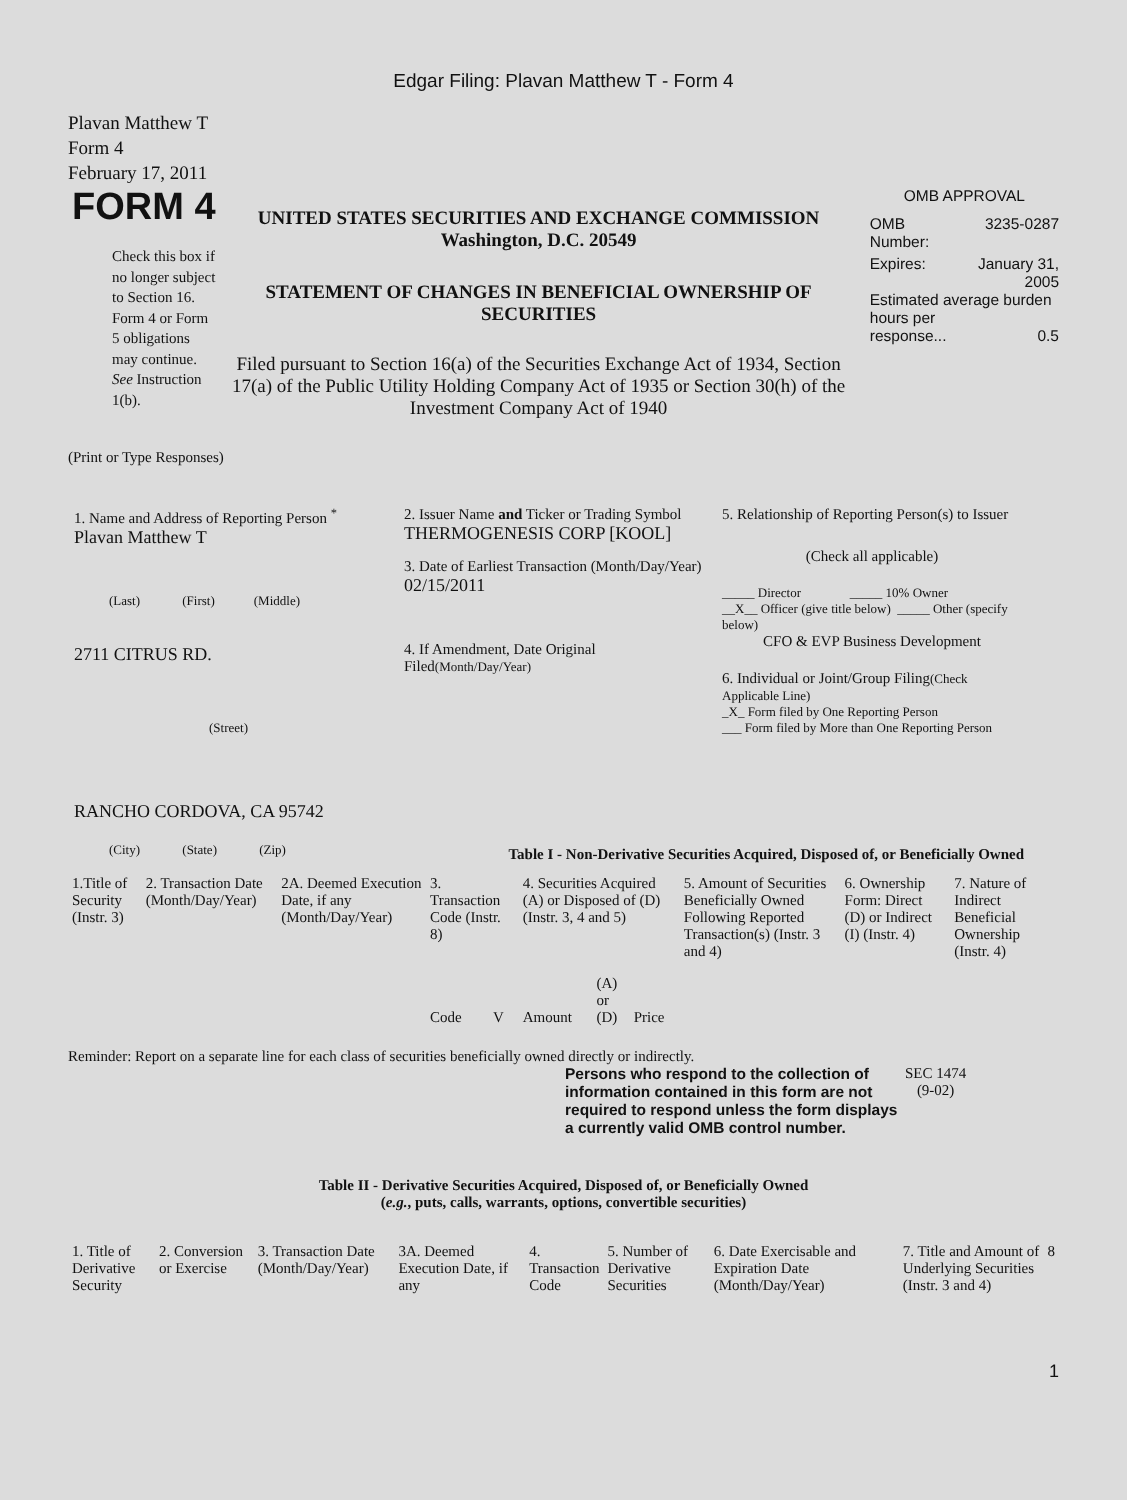Edgar Filing: Plavan Matthew T - Form 4
Plavan Matthew T
Form 4
February 17, 2011
FORM 4
Check this box if no longer subject to Section 16. Form 4 or Form 5 obligations may continue. See Instruction 1(b).
UNITED STATES SECURITIES AND EXCHANGE COMMISSION
Washington, D.C. 20549
STATEMENT OF CHANGES IN BENEFICIAL OWNERSHIP OF SECURITIES
Filed pursuant to Section 16(a) of the Securities Exchange Act of 1934, Section 17(a) of the Public Utility Holding Company Act of 1935 or Section 30(h) of the Investment Company Act of 1940
OMB APPROVAL
OMB
Number: 3235-0287
Expires: January 31,
2005
Estimated average burden hours per
response... 0.5
(Print or Type Responses)
1. Name and Address of Reporting Person <sup>*</sup>
Plavan Matthew T
(Last) (First) (Middle)
2711 CITRUS RD.
(Street)
RANCHO CORDOVA, CA 95742
(City) (State) (Zip)
2. Issuer Name and Ticker or Trading Symbol
THERMOGENESIS CORP [KOOL]
3. Date of Earliest Transaction (Month/Day/Year)
02/15/2011
4. If Amendment, Date Original Filed(Month/Day/Year)
5. Relationship of Reporting Person(s) to Issuer
(Check all applicable)
_____ Director _____ 10% Owner
__X__ Officer (give title below) _____ Other (specify below)
CFO & EVP Business Development
6. Individual or Joint/Group Filing(Check Applicable Line)
_X_ Form filed by One Reporting Person
___ Form filed by More than One Reporting Person
Table I - Non-Derivative Securities Acquired, Disposed of, or Beneficially Owned
| 1.Title of Security (Instr. 3) | 2. Transaction Date (Month/Day/Year) | 2A. Deemed Execution Date, if any (Month/Day/Year) | 3. Transaction Code (Instr. 8) | | 4. Securities Acquired (A) or Disposed of (D) (Instr. 3, 4 and 5) | | | 5. Amount of Securities Beneficially Owned Following Reported Transaction(s) (Instr. 3 and 4) | 6. Ownership Form: Direct (D) or Indirect (I) (Instr. 4) | 7. Nature of Indirect Beneficial Ownership (Instr. 4) |
| | | | Code | V | Amount | (A) or (D) | Price | | | |
Reminder: Report on a separate line for each class of securities beneficially owned directly or indirectly.
Persons who respond to the collection of information contained in this form are not required to respond unless the form displays a currently valid OMB control number.
SEC 1474
(9-02)
Table II - Derivative Securities Acquired, Disposed of, or Beneficially Owned
(e.g., puts, calls, warrants, options, convertible securities)
| 1. Title of Derivative Security | 2. Conversion or Exercise | 3. Transaction Date (Month/Day/Year) | 3A. Deemed Execution Date, if any | 4. Transaction Code | 5. Number of Derivative Securities | 6. Date Exercisable and Expiration Date (Month/Day/Year) | 7. Title and Amount of Underlying Securities (Instr. 3 and 4) | 8 |
1